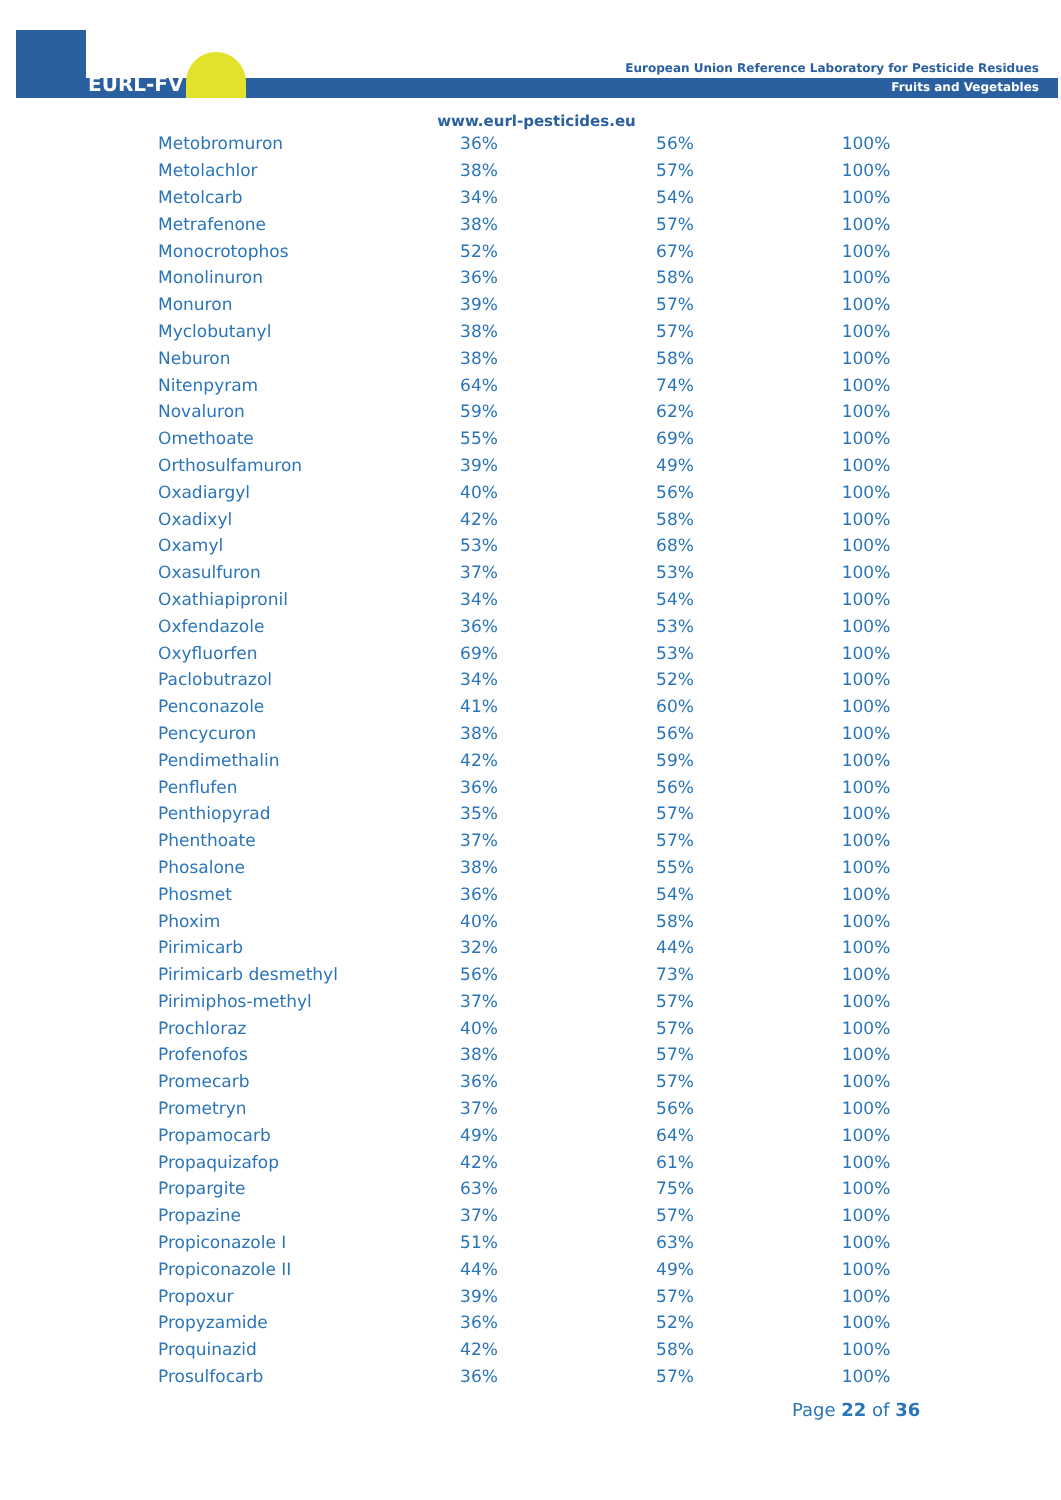EURL-FV
European Union Reference Laboratory for Pesticide Residues
Fruits and Vegetables
www.eurl-pesticides.eu
| Metobromuron | 36% | 56% | 100% |
| Metolachlor | 38% | 57% | 100% |
| Metolcarb | 34% | 54% | 100% |
| Metrafenone | 38% | 57% | 100% |
| Monocrotophos | 52% | 67% | 100% |
| Monolinuron | 36% | 58% | 100% |
| Monuron | 39% | 57% | 100% |
| Myclobutanyl | 38% | 57% | 100% |
| Neburon | 38% | 58% | 100% |
| Nitenpyram | 64% | 74% | 100% |
| Novaluron | 59% | 62% | 100% |
| Omethoate | 55% | 69% | 100% |
| Orthosulfamuron | 39% | 49% | 100% |
| Oxadiargyl | 40% | 56% | 100% |
| Oxadixyl | 42% | 58% | 100% |
| Oxamyl | 53% | 68% | 100% |
| Oxasulfuron | 37% | 53% | 100% |
| Oxathiapipronil | 34% | 54% | 100% |
| Oxfendazole | 36% | 53% | 100% |
| Oxyfluorfen | 69% | 53% | 100% |
| Paclobutrazol | 34% | 52% | 100% |
| Penconazole | 41% | 60% | 100% |
| Pencycuron | 38% | 56% | 100% |
| Pendimethalin | 42% | 59% | 100% |
| Penflufen | 36% | 56% | 100% |
| Penthiopyrad | 35% | 57% | 100% |
| Phenthoate | 37% | 57% | 100% |
| Phosalone | 38% | 55% | 100% |
| Phosmet | 36% | 54% | 100% |
| Phoxim | 40% | 58% | 100% |
| Pirimicarb | 32% | 44% | 100% |
| Pirimicarb desmethyl | 56% | 73% | 100% |
| Pirimiphos-methyl | 37% | 57% | 100% |
| Prochloraz | 40% | 57% | 100% |
| Profenofos | 38% | 57% | 100% |
| Promecarb | 36% | 57% | 100% |
| Prometryn | 37% | 56% | 100% |
| Propamocarb | 49% | 64% | 100% |
| Propaquizafop | 42% | 61% | 100% |
| Propargite | 63% | 75% | 100% |
| Propazine | 37% | 57% | 100% |
| Propiconazole I | 51% | 63% | 100% |
| Propiconazole II | 44% | 49% | 100% |
| Propoxur | 39% | 57% | 100% |
| Propyzamide | 36% | 52% | 100% |
| Proquinazid | 42% | 58% | 100% |
| Prosulfocarb | 36% | 57% | 100% |
Page 22 of 36